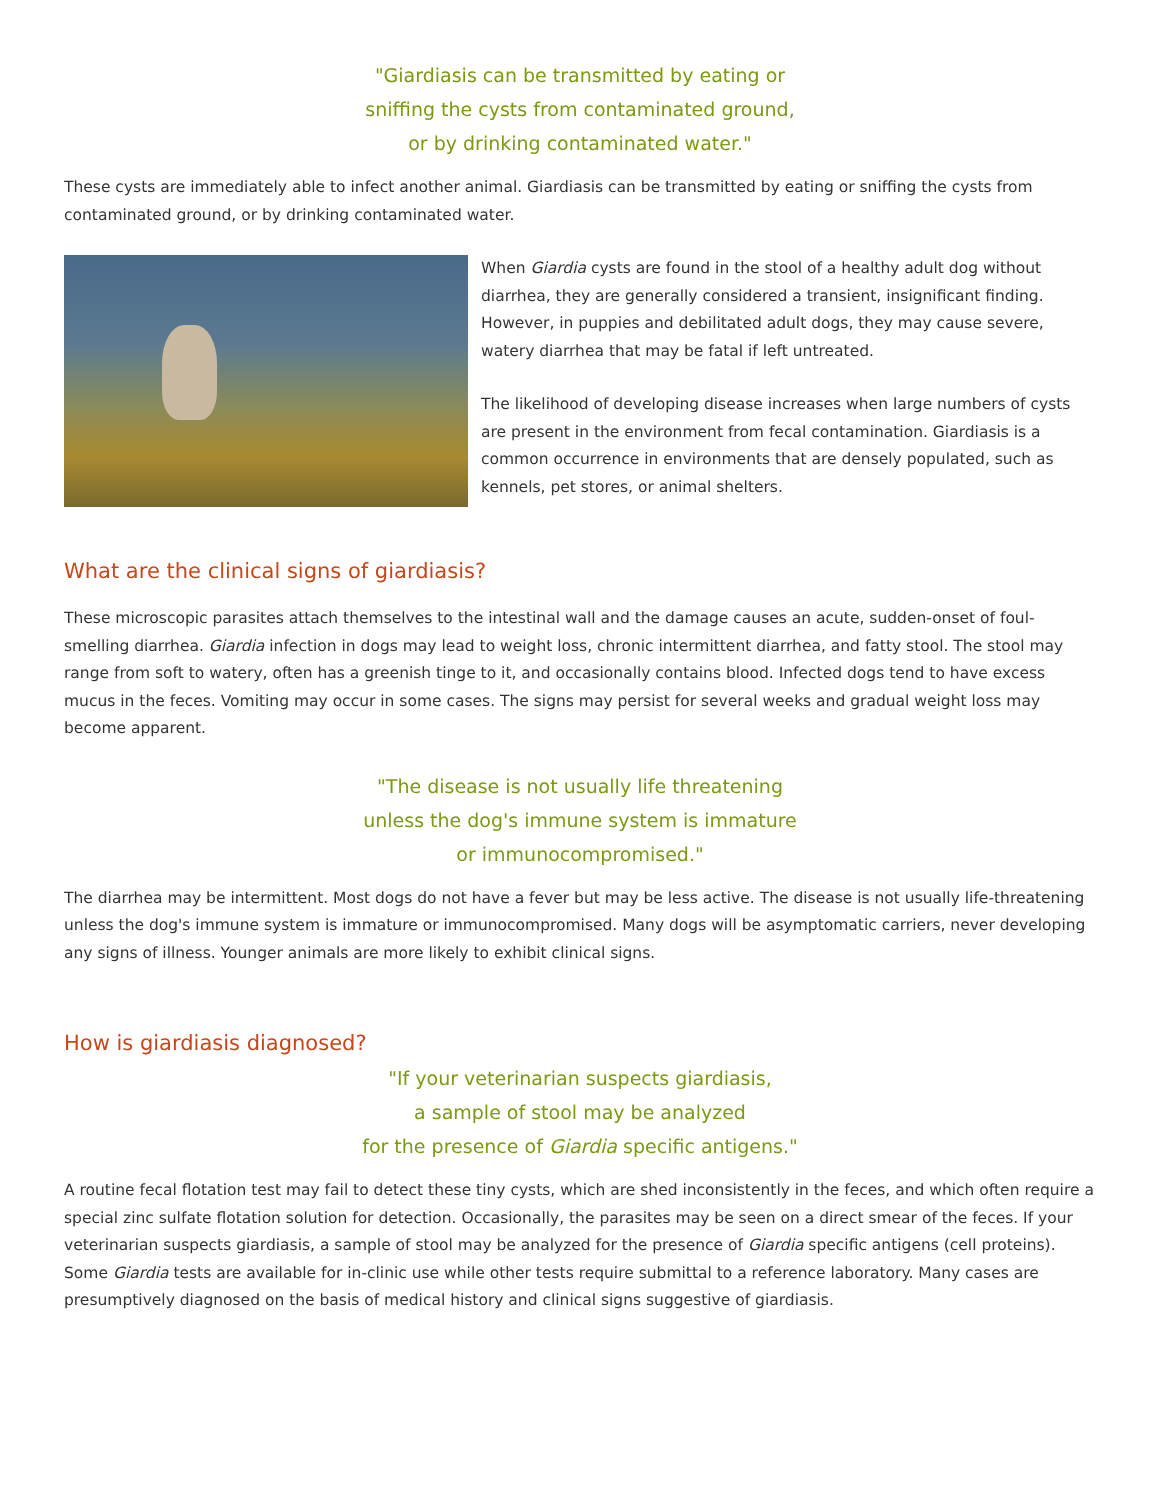"Giardiasis can be transmitted by eating or
sniffing the cysts from contaminated ground,
or by drinking contaminated water."
These cysts are immediately able to infect another animal. Giardiasis can be transmitted by eating or sniffing the cysts from contaminated ground, or by drinking contaminated water.
When Giardia cysts are found in the stool of a healthy adult dog without diarrhea, they are generally considered a transient, insignificant finding. However, in puppies and debilitated adult dogs, they may cause severe, watery diarrhea that may be fatal if left untreated.
The likelihood of developing disease increases when large numbers of cysts are present in the environment from fecal contamination. Giardiasis is a common occurrence in environments that are densely populated, such as kennels, pet stores, or animal shelters.
What are the clinical signs of giardiasis?
These microscopic parasites attach themselves to the intestinal wall and the damage causes an acute, sudden-onset of foul- smelling diarrhea. Giardia infection in dogs may lead to weight loss, chronic intermittent diarrhea, and fatty stool. The stool may range from soft to watery, often has a greenish tinge to it, and occasionally contains blood. Infected dogs tend to have excess mucus in the feces. Vomiting may occur in some cases. The signs may persist for several weeks and gradual weight loss may become apparent.
"The disease is not usually life threatening
unless the dog's immune system is immature
or immunocompromised."
The diarrhea may be intermittent. Most dogs do not have a fever but may be less active. The disease is not usually life-threatening unless the dog's immune system is immature or immunocompromised. Many dogs will be asymptomatic carriers, never developing any signs of illness. Younger animals are more likely to exhibit clinical signs.
How is giardiasis diagnosed?
"If your veterinarian suspects giardiasis,
a sample of stool may be analyzed
for the presence of Giardia specific antigens."
A routine fecal flotation test may fail to detect these tiny cysts, which are shed inconsistently in the feces, and which often require a special zinc sulfate flotation solution for detection. Occasionally, the parasites may be seen on a direct smear of the feces. If your veterinarian suspects giardiasis, a sample of stool may be analyzed for the presence of Giardia specific antigens (cell proteins). Some Giardia tests are available for in-clinic use while other tests require submittal to a reference laboratory. Many cases are presumptively diagnosed on the basis of medical history and clinical signs suggestive of giardiasis.